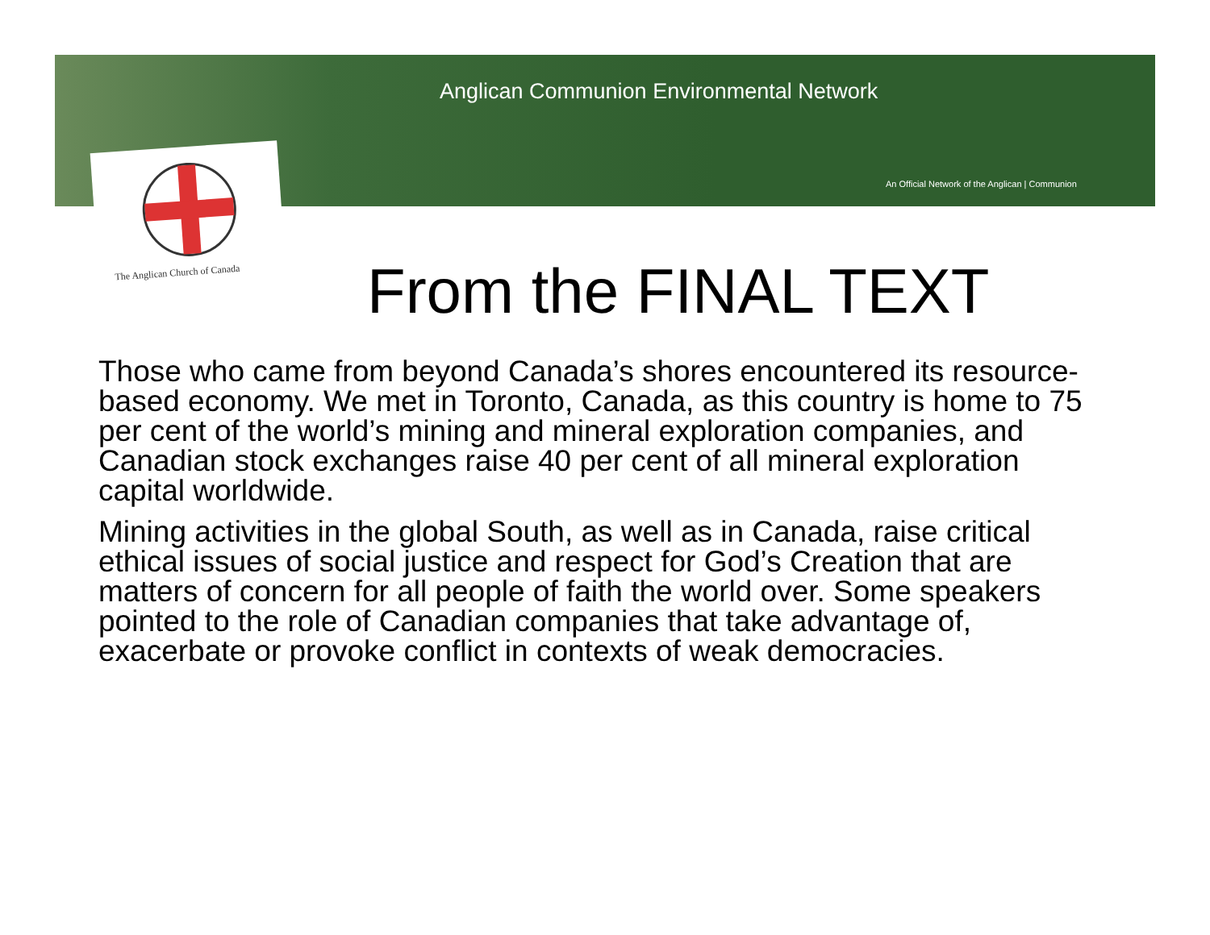Anglican Communion Environmental Network
An Official Network of the Anglican | Communion
The Anglican Church of Canada
From the FINAL TEXT
Those who came from beyond Canada’s shores encountered its resource-based economy. We met in Toronto, Canada, as this country is home to 75 per cent of the world’s mining and mineral exploration companies, and Canadian stock exchanges raise 40 per cent of all mineral exploration capital worldwide.
Mining activities in the global South, as well as in Canada, raise critical ethical issues of social justice and respect for God’s Creation that are matters of concern for all people of faith the world over. Some speakers pointed to the role of Canadian companies that take advantage of, exacerbate or provoke conflict in contexts of weak democracies.